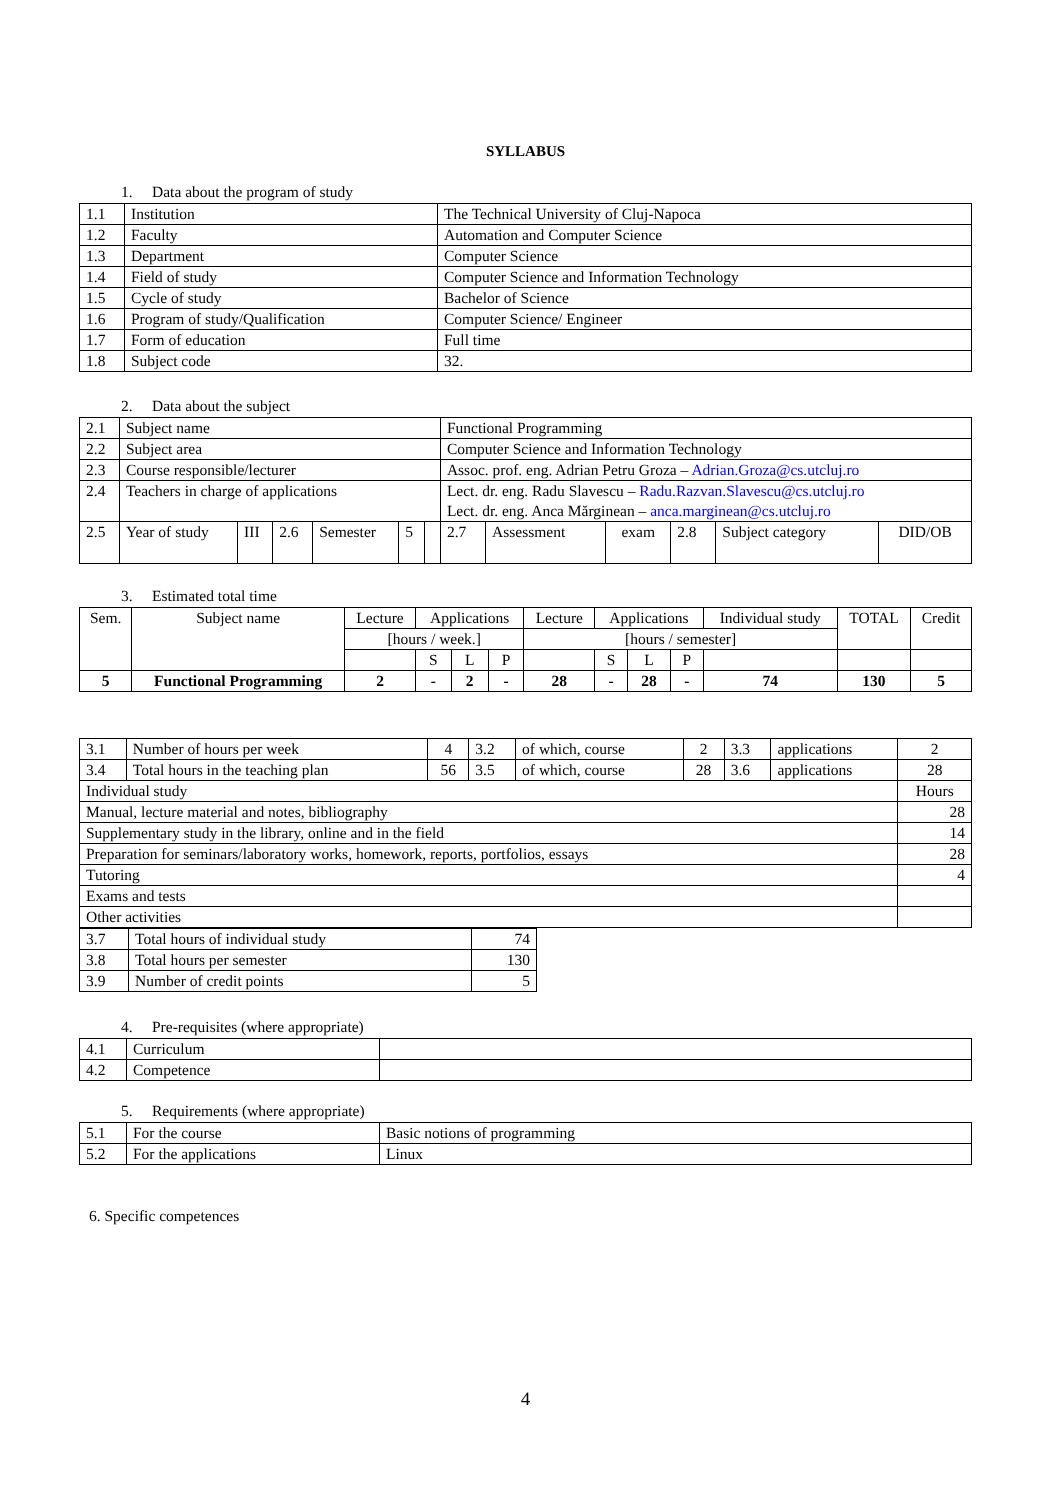SYLLABUS
1. Data about the program of study
| 1.1 | Institution | The Technical University of Cluj-Napoca |
| 1.2 | Faculty | Automation and Computer Science |
| 1.3 | Department | Computer Science |
| 1.4 | Field of study | Computer Science and Information Technology |
| 1.5 | Cycle of study | Bachelor of Science |
| 1.6 | Program of study/Qualification | Computer Science/ Engineer |
| 1.7 | Form of education | Full time |
| 1.8 | Subject code | 32. |
2. Data about the subject
| 2.1 | Subject name | | | | | | Functional Programming | | | | | |
| 2.2 | Subject area | | | | | | Computer Science and Information Technology | | | | | |
| 2.3 | Course responsible/lecturer | | | | | | Assoc. prof. eng. Adrian Petru Groza – Adrian.Groza@cs.utcluj.ro | | | | | |
| 2.4 | Teachers in charge of applications | | | | | | Lect. dr. eng. Radu Slavescu – Radu.Razvan.Slavescu@cs.utcluj.ro Lect. dr. eng. Anca Mărginean – anca.marginean@cs.utcluj.ro | | | | | |
| 2.5 | Year of study | III | 2.6 | Semester | 5 | | 2.7 | Assessment | exam | 2.8 | Subject category | DID/OB |
3. Estimated total time
| Sem. | Subject name | Lecture | Applications | | | Lecture | Applications | | | Individual study | TOTAL | Credit |
| | | [hours / week.] | | | | [hours / semester] | | | | | | |
| | | | S | L | P | | S | L | P | | | |
| 5 | Functional Programming | 2 | - | 2 | - | 28 | - | 28 | - | 74 | 130 | 5 |
| 3.1 | Number of hours per week | 4 | 3.2 | of which, course | 2 | 3.3 | applications | 2 |
| 3.4 | Total hours in the teaching plan | 56 | 3.5 | of which, course | 28 | 3.6 | applications | 28 |
| Individual study | | | | | | | | Hours |
| Manual, lecture material and notes, bibliography | | | | | | | | 28 |
| Supplementary study in the library, online and in the field | | | | | | | | 14 |
| Preparation for seminars/laboratory works, homework, reports, portfolios, essays | | | | | | | | 28 |
| Tutoring | | | | | | | | 4 |
| Exams and tests | | | | | | | | |
| Other activities | | | | | | | | |
| 3.7 | Total hours of individual study | 74 |
| 3.8 | Total hours per semester | 130 |
| 3.9 | Number of credit points | 5 |
4. Pre-requisites (where appropriate)
| 4.1 | Curriculum | |
| 4.2 | Competence | |
5. Requirements (where appropriate)
| 5.1 | For the course | Basic notions of programming |
| 5.2 | For the applications | Linux |
6. Specific competences
4